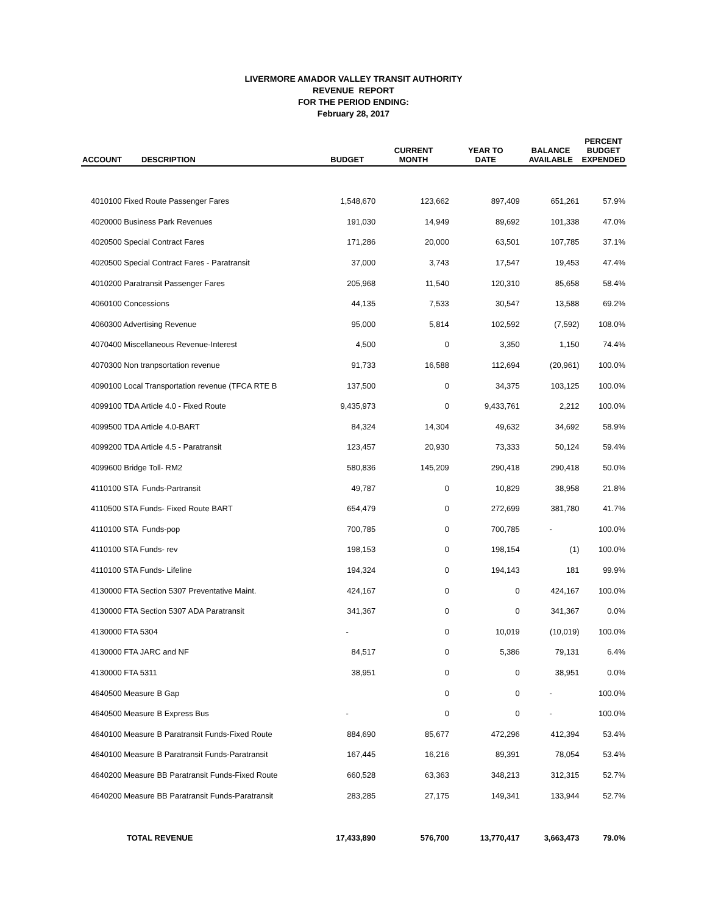LIVERMORE AMADOR VALLEY TRANSIT AUTHORITY
REVENUE REPORT
FOR THE PERIOD ENDING:
February 28, 2017
| ACCOUNT | DESCRIPTION | BUDGET | CURRENT MONTH | YEAR TO DATE | BALANCE AVAILABLE | PERCENT BUDGET EXPENDED |
| --- | --- | --- | --- | --- | --- | --- |
| 4010100 Fixed Route Passenger Fares | | 1,548,670 | 123,662 | 897,409 | 651,261 | 57.9% |
| 4020000 Business Park Revenues | | 191,030 | 14,949 | 89,692 | 101,338 | 47.0% |
| 4020500 Special Contract Fares | | 171,286 | 20,000 | 63,501 | 107,785 | 37.1% |
| 4020500 Special Contract Fares - Paratransit | | 37,000 | 3,743 | 17,547 | 19,453 | 47.4% |
| 4010200 Paratransit Passenger Fares | | 205,968 | 11,540 | 120,310 | 85,658 | 58.4% |
| 4060100 Concessions | | 44,135 | 7,533 | 30,547 | 13,588 | 69.2% |
| 4060300 Advertising Revenue | | 95,000 | 5,814 | 102,592 | (7,592) | 108.0% |
| 4070400 Miscellaneous Revenue-Interest | | 4,500 | 0 | 3,350 | 1,150 | 74.4% |
| 4070300 Non tranpsortation revenue | | 91,733 | 16,588 | 112,694 | (20,961) | 100.0% |
| 4090100 Local Transportation revenue (TFCA RTE B | | 137,500 | 0 | 34,375 | 103,125 | 100.0% |
| 4099100 TDA Article 4.0 - Fixed Route | | 9,435,973 | 0 | 9,433,761 | 2,212 | 100.0% |
| 4099500 TDA Article 4.0-BART | | 84,324 | 14,304 | 49,632 | 34,692 | 58.9% |
| 4099200 TDA Article 4.5 - Paratransit | | 123,457 | 20,930 | 73,333 | 50,124 | 59.4% |
| 4099600 Bridge Toll- RM2 | | 580,836 | 145,209 | 290,418 | 290,418 | 50.0% |
| 4110100 STA Funds-Partransit | | 49,787 | 0 | 10,829 | 38,958 | 21.8% |
| 4110500 STA Funds- Fixed Route BART | | 654,479 | 0 | 272,699 | 381,780 | 41.7% |
| 4110100 STA Funds-pop | | 700,785 | 0 | 700,785 | - | 100.0% |
| 4110100 STA Funds- rev | | 198,153 | 0 | 198,154 | (1) | 100.0% |
| 4110100 STA Funds- Lifeline | | 194,324 | 0 | 194,143 | 181 | 99.9% |
| 4130000 FTA Section 5307 Preventative Maint. | | 424,167 | 0 | 0 | 424,167 | 100.0% |
| 4130000 FTA Section 5307 ADA Paratransit | | 341,367 | 0 | 0 | 341,367 | 0.0% |
| 4130000 FTA 5304 | | - | 0 | 10,019 | (10,019) | 100.0% |
| 4130000 FTA JARC and NF | | 84,517 | 0 | 5,386 | 79,131 | 6.4% |
| 4130000 FTA 5311 | | 38,951 | 0 | 0 | 38,951 | 0.0% |
| 4640500 Measure B Gap | | | 0 | 0 | - | 100.0% |
| 4640500 Measure B Express Bus | | - | 0 | 0 | - | 100.0% |
| 4640100 Measure B Paratransit Funds-Fixed Route | | 884,690 | 85,677 | 472,296 | 412,394 | 53.4% |
| 4640100 Measure B Paratransit Funds-Paratransit | | 167,445 | 16,216 | 89,391 | 78,054 | 53.4% |
| 4640200 Measure BB Paratransit Funds-Fixed Route | | 660,528 | 63,363 | 348,213 | 312,315 | 52.7% |
| 4640200 Measure BB Paratransit Funds-Paratransit | | 283,285 | 27,175 | 149,341 | 133,944 | 52.7% |
| TOTAL REVENUE | | 17,433,890 | 576,700 | 13,770,417 | 3,663,473 | 79.0% |